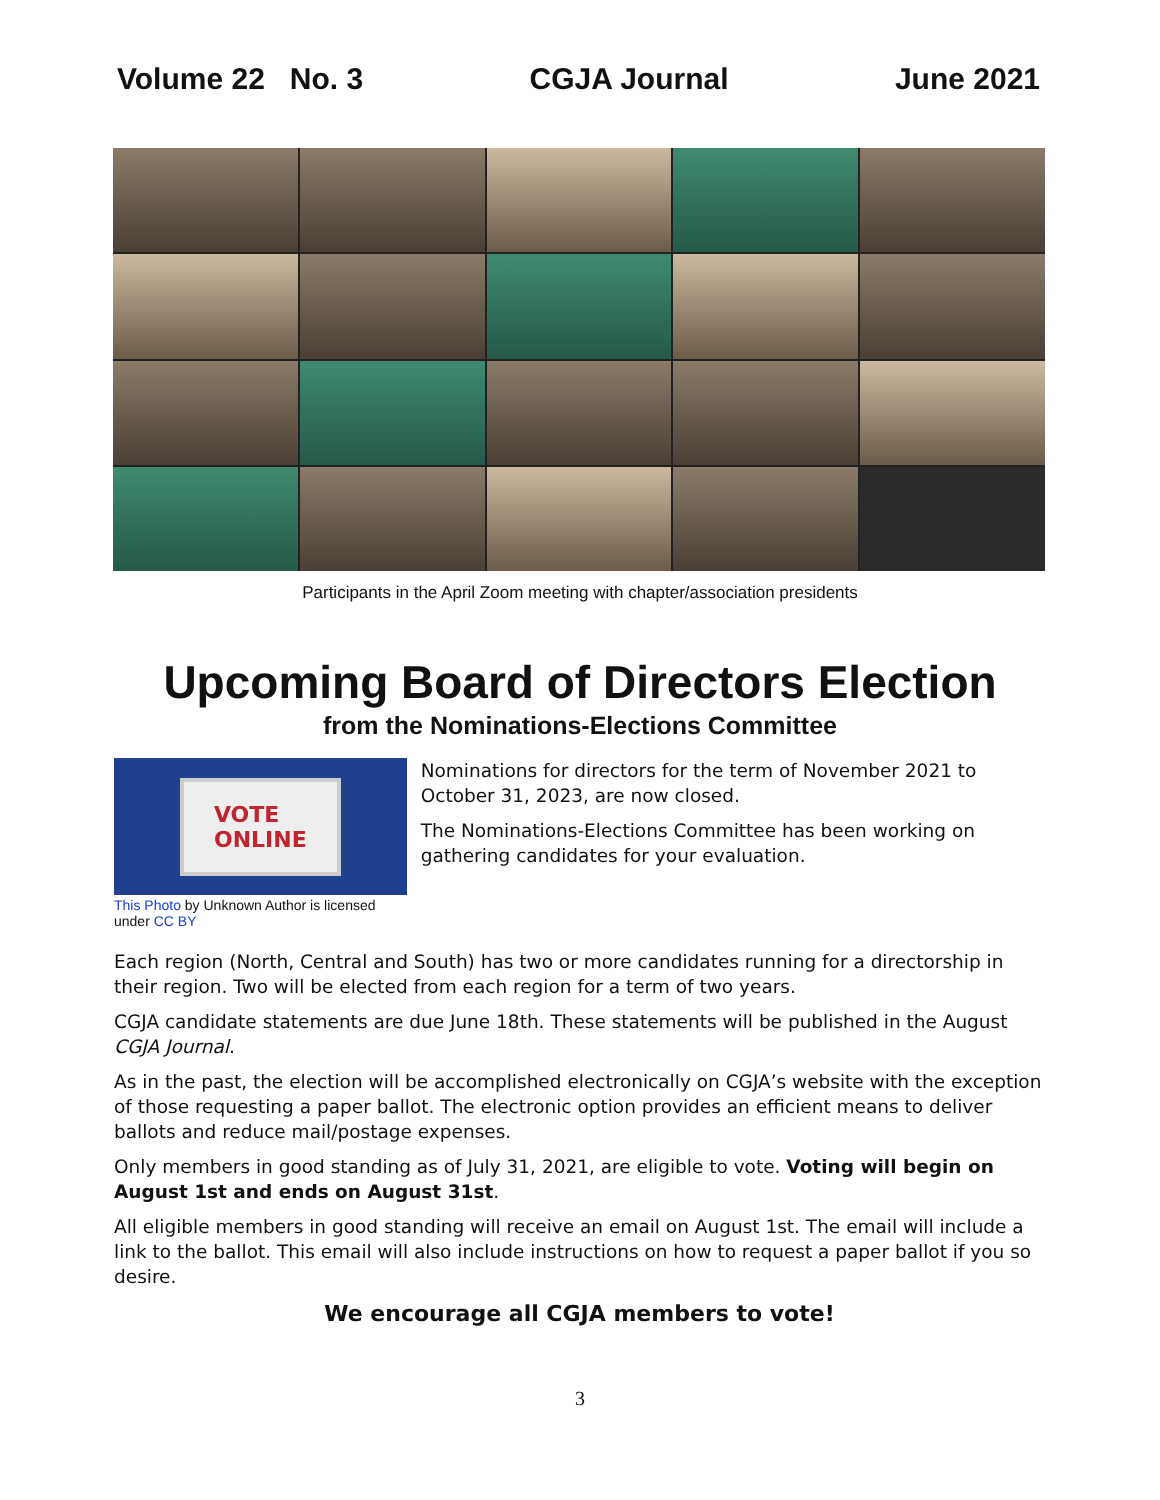Volume 22 No. 3 CGJA Journal June 2021
Participants in the April Zoom meeting with chapter/association presidents
Upcoming Board of Directors Election
from the Nominations-Elections Committee
VOTE
ONLINE
This Photo by Unknown Author is licensed under CC BY
Nominations for directors for the term of November 2021 to October 31, 2023, are now closed.
The Nominations-Elections Committee has been working on gathering candidates for your evaluation.
Each region (North, Central and South) has two or more candidates running for a directorship in their region. Two will be elected from each region for a term of two years.
CGJA candidate statements are due June 18th. These statements will be published in the August CGJA Journal.
As in the past, the election will be accomplished electronically on CGJA’s website with the exception of those requesting a paper ballot. The electronic option provides an efficient means to deliver ballots and reduce mail/postage expenses.
Only members in good standing as of July 31, 2021, are eligible to vote. Voting will begin on August 1st and ends on August 31st.
All eligible members in good standing will receive an email on August 1st. The email will include a link to the ballot. This email will also include instructions on how to request a paper ballot if you so desire.
We encourage all CGJA members to vote!
3